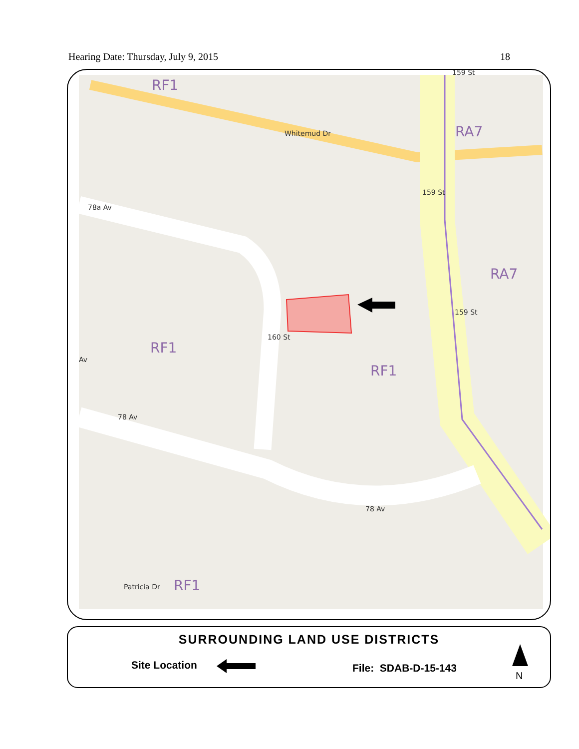Hearing Date: Thursday, July 9, 2015 18
RF1
RA7
RA7
RF1
RF1
RF1
Whitemud Dr
78a Av
Av
78 Av
78 Av
Patricia Dr
160 St
159 St
159 St
159 St
SURROUNDING LAND USE DISTRICTS
Site Location File: SDAB-D-15-143
N